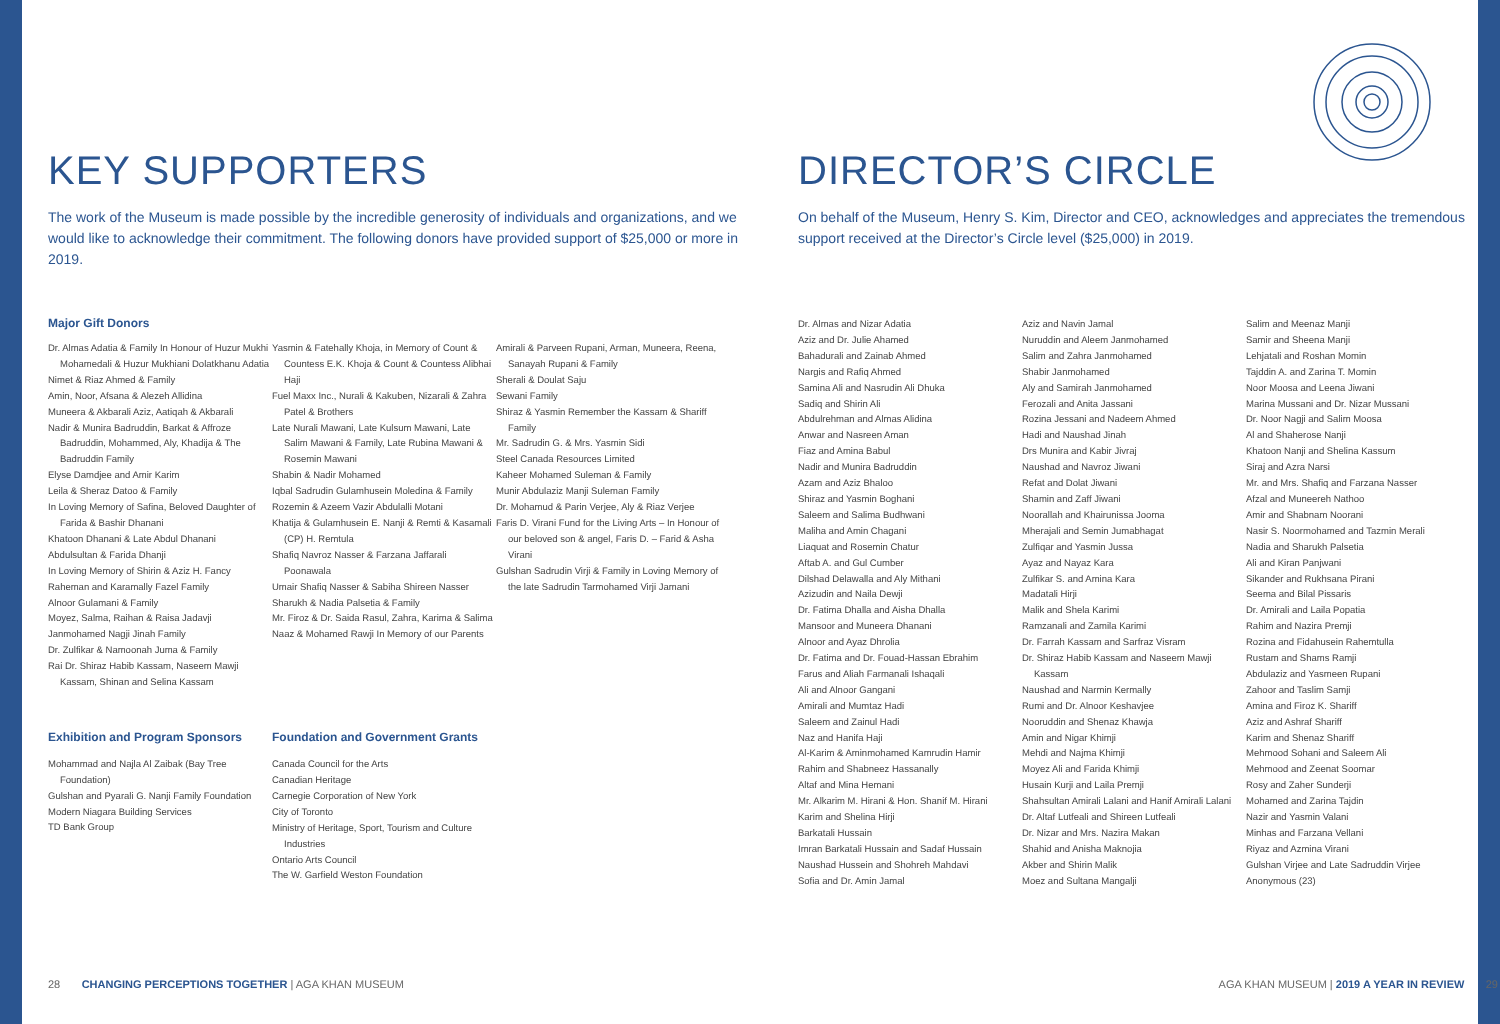KEY SUPPORTERS
The work of the Museum is made possible by the incredible generosity of individuals and organizations, and we would like to acknowledge their commitment. The following donors have provided support of $25,000 or more in 2019.
Major Gift Donors
Dr. Almas Adatia & Family In Honour of Huzur Mukhi Mohamedali & Huzur Mukhiani Dolatkhanu Adatia
Nimet & Riaz Ahmed & Family
Amin, Noor, Afsana & Alezeh Allidina
Muneera & Akbarali Aziz, Aatiqah & Akbarali
Nadir & Munira Badruddin, Barkat & Affroze Badruddin, Mohammed, Aly, Khadija & The Badruddin Family
Elyse Damdjee and Amir Karim
Leila & Sheraz Datoo & Family
In Loving Memory of Safina, Beloved Daughter of Farida & Bashir Dhanani
Khatoon Dhanani & Late Abdul Dhanani
Abdulsultan & Farida Dhanji
In Loving Memory of Shirin & Aziz H. Fancy
Raheman and Karamally Fazel Family
Alnoor Gulamani & Family
Moyez, Salma, Raihan & Raisa Jadavji
Janmohamed Nagji Jinah Family
Dr. Zulfikar & Namoonah Juma & Family
Rai Dr. Shiraz Habib Kassam, Naseem Mawji Kassam, Shinan and Selina Kassam
Exhibition and Program Sponsors
Mohammad and Najla Al Zaibak (Bay Tree Foundation)
Gulshan and Pyarali G. Nanji Family Foundation
Modern Niagara Building Services
TD Bank Group
Yasmin & Fatehally Khoja, in Memory of Count & Countess E.K. Khoja & Count & Countess Alibhai Haji
Fuel Maxx Inc., Nurali & Kakuben, Nizarali & Zahra Patel & Brothers
Late Nurali Mawani, Late Kulsum Mawani, Late Salim Mawani & Family, Late Rubina Mawani & Rosemin Mawani
Shabin & Nadir Mohamed
Iqbal Sadrudin Gulamhusein Moledina & Family
Rozemin & Azeem Vazir Abdulalli Motani
Khatija & Gulamhusein E. Nanji & Remti & Kasamali (CP) H. Remtula
Shafiq Navroz Nasser & Farzana Jaffarali Poonawala
Umair Shafiq Nasser & Sabiha Shireen Nasser
Sharukh & Nadia Palsetia & Family
Mr. Firoz & Dr. Saida Rasul, Zahra, Karima & Salima
Naaz & Mohamed Rawji In Memory of our Parents
Foundation and Government Grants
Canada Council for the Arts
Canadian Heritage
Carnegie Corporation of New York
City of Toronto
Ministry of Heritage, Sport, Tourism and Culture Industries
Ontario Arts Council
The W. Garfield Weston Foundation
Amirali & Parveen Rupani, Arman, Muneera, Reena, Sanayah Rupani & Family
Sherali & Doulat Saju
Sewani Family
Shiraz & Yasmin Remember the Kassam & Shariff Family
Mr. Sadrudin G. & Mrs. Yasmin Sidi
Steel Canada Resources Limited
Kaheer Mohamed Suleman & Family
Munir Abdulaziz Manji Suleman Family
Dr. Mohamud & Parin Verjee, Aly & Riaz Verjee
Faris D. Virani Fund for the Living Arts – In Honour of our beloved son & angel, Faris D. – Farid & Asha Virani
Gulshan Sadrudin Virji & Family in Loving Memory of the late Sadrudin Tarmohamed Virji Jamani
28 CHANGING PERCEPTIONS TOGETHER | AGA KHAN MUSEUM
DIRECTOR’S CIRCLE
On behalf of the Museum, Henry S. Kim, Director and CEO, acknowledges and appreciates the tremendous support received at the Director’s Circle level ($25,000) in 2019.
Dr. Almas and Nizar Adatia
Aziz and Dr. Julie Ahamed
Bahadurali and Zainab Ahmed
Nargis and Rafiq Ahmed
Samina Ali and Nasrudin Ali Dhuka
Sadiq and Shirin Ali
Abdulrehman and Almas Alidina
Anwar and Nasreen Aman
Fiaz and Amina Babul
Nadir and Munira Badruddin
Azam and Aziz Bhaloo
Shiraz and Yasmin Boghani
Saleem and Salima Budhwani
Maliha and Amin Chagani
Liaquat and Rosemin Chatur
Aftab A. and Gul Cumber
Dilshad Delawalla and Aly Mithani
Azizudin and Naila Dewji
Dr. Fatima Dhalla and Aisha Dhalla
Mansoor and Muneera Dhanani
Alnoor and Ayaz Dhrolia
Dr. Fatima and Dr. Fouad-Hassan Ebrahim
Farus and Aliah Farmanali Ishaqali
Ali and Alnoor Gangani
Amirali and Mumtaz Hadi
Saleem and Zainul Hadi
Naz and Hanifa Haji
Al-Karim & Aminmohamed Kamrudin Hamir
Rahim and Shabneez Hassanally
Altaf and Mina Hemani
Mr. Alkarim M. Hirani & Hon. Shanif M. Hirani
Karim and Shelina Hirji
Barkatali Hussain
Imran Barkatali Hussain and Sadaf Hussain
Naushad Hussein and Shohreh Mahdavi
Sofia and Dr. Amin Jamal
Aziz and Navin Jamal
Nuruddin and Aleem Janmohamed
Salim and Zahra Janmohamed
Shabir Janmohamed
Aly and Samirah Janmohamed
Ferozali and Anita Jassani
Rozina Jessani and Nadeem Ahmed
Hadi and Naushad Jinah
Drs Munira and Kabir Jivraj
Naushad and Navroz Jiwani
Refat and Dolat Jiwani
Shamin and Zaff Jiwani
Noorallah and Khairunissa Jooma
Mherajali and Semin Jumabhagat
Zulfiqar and Yasmin Jussa
Ayaz and Nayaz Kara
Zulfikar S. and Amina Kara
Madatali Hirji
Malik and Shela Karimi
Ramzanali and Zamila Karimi
Dr. Farrah Kassam and Sarfraz Visram
Dr. Shiraz Habib Kassam and Naseem Mawji Kassam
Naushad and Narmin Kermally
Rumi and Dr. Alnoor Keshavjee
Nooruddin and Shenaz Khawja
Amin and Nigar Khimji
Mehdi and Najma Khimji
Moyez Ali and Farida Khimji
Husain Kurji and Laila Premji
Shahsultan Amirali Lalani and Hanif Amirali Lalani
Dr. Altaf Lutfeali and Shireen Lutfeali
Dr. Nizar and Mrs. Nazira Makan
Shahid and Anisha Maknojia
Akber and Shirin Malik
Moez and Sultana Mangalji
Salim and Meenaz Manji
Samir and Sheena Manji
Lehjatali and Roshan Momin
Tajddin A. and Zarina T. Momin
Noor Moosa and Leena Jiwani
Marina Mussani and Dr. Nizar Mussani
Dr. Noor Nagji and Salim Moosa
Al and Shaherose Nanji
Khatoon Nanji and Shelina Kassum
Siraj and Azra Narsi
Mr. and Mrs. Shafiq and Farzana Nasser
Afzal and Muneereh Nathoo
Amir and Shabnam Noorani
Nasir S. Noormohamed and Tazmin Merali
Nadia and Sharukh Palsetia
Ali and Kiran Panjwani
Sikander and Rukhsana Pirani
Seema and Bilal Pissaris
Dr. Amirali and Laila Popatia
Rahim and Nazira Premji
Rozina and Fidahusein Rahemtulla
Rustam and Shams Ramji
Abdulaziz and Yasmeen Rupani
Zahoor and Taslim Samji
Amina and Firoz K. Shariff
Aziz and Ashraf Shariff
Karim and Shenaz Shariff
Mehmood Sohani and Saleem Ali
Mehmood and Zeenat Soomar
Rosy and Zaher Sunderji
Mohamed and Zarina Tajdin
Nazir and Yasmin Valani
Minhas and Farzana Vellani
Riyaz and Azmina Virani
Gulshan Virjee and Late Sadruddin Virjee
Anonymous (23)
AGA KHAN MUSEUM | 2019 A YEAR IN REVIEW 29